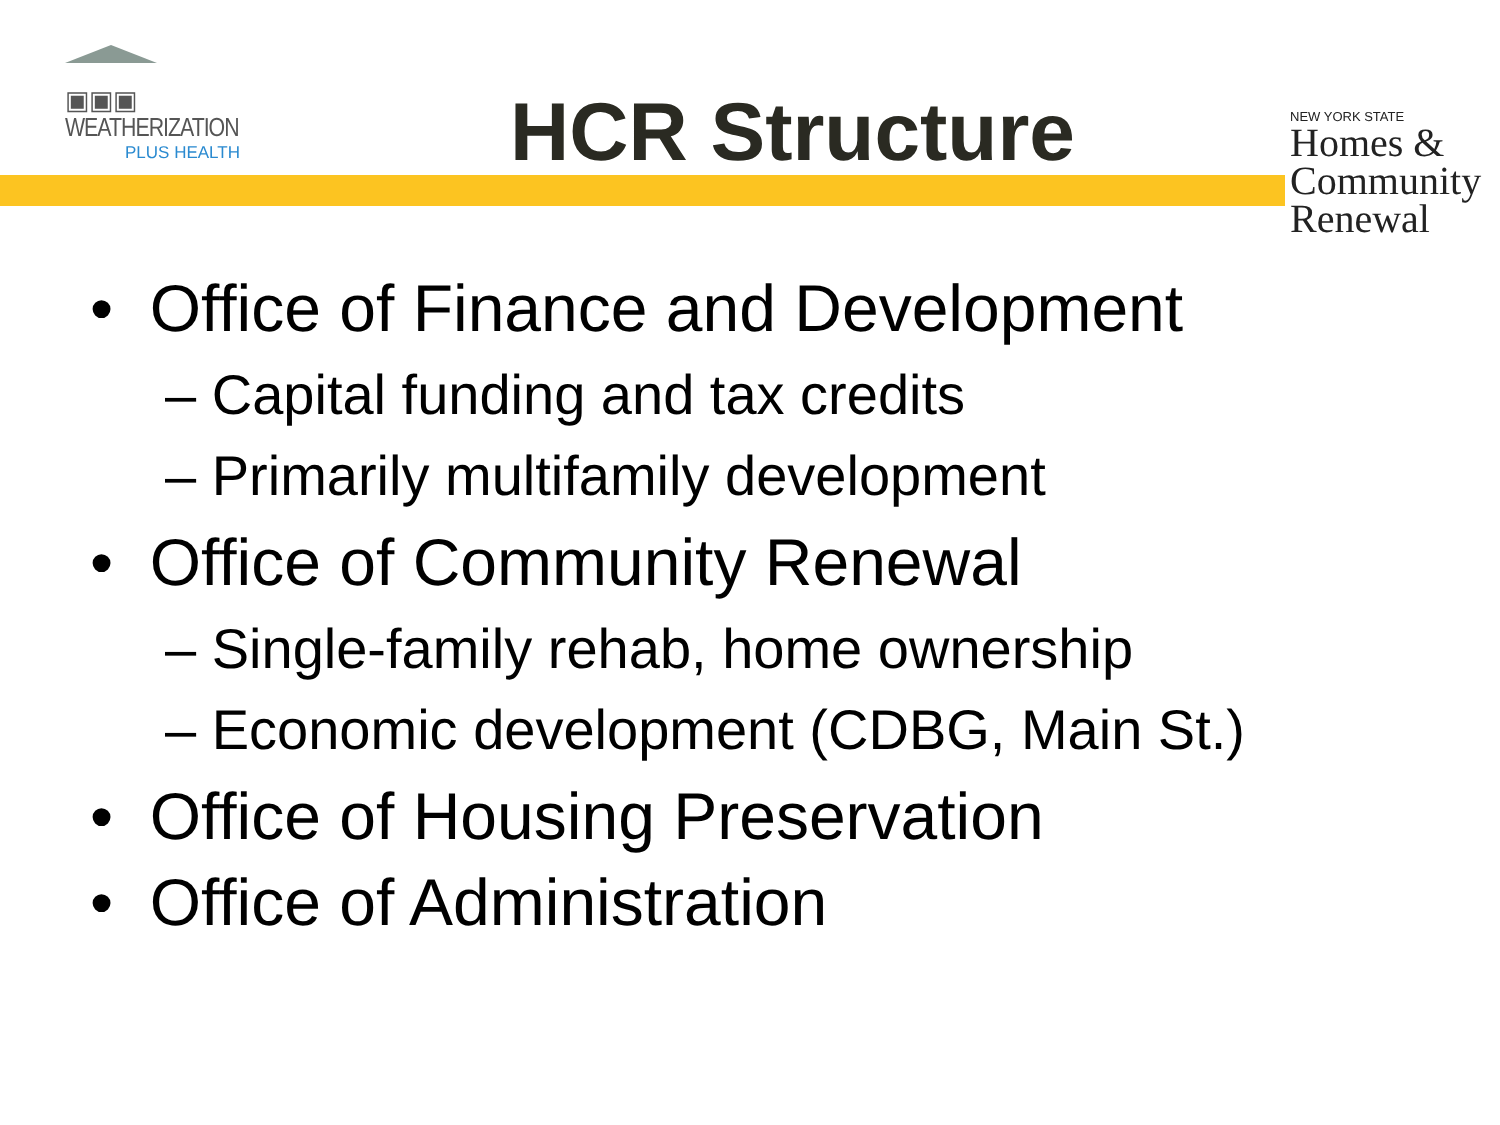▣▣▣ WEATHERIZATION
PLUS HEALTH
HCR Structure
NEW YORK STATE
Homes &
Community
Renewal
• Office of Finance and Development
– Capital funding and tax credits
– Primarily multifamily development
• Office of Community Renewal
– Single-family rehab, home ownership
– Economic development (CDBG, Main St.)
• Office of Housing Preservation
• Office of Administration